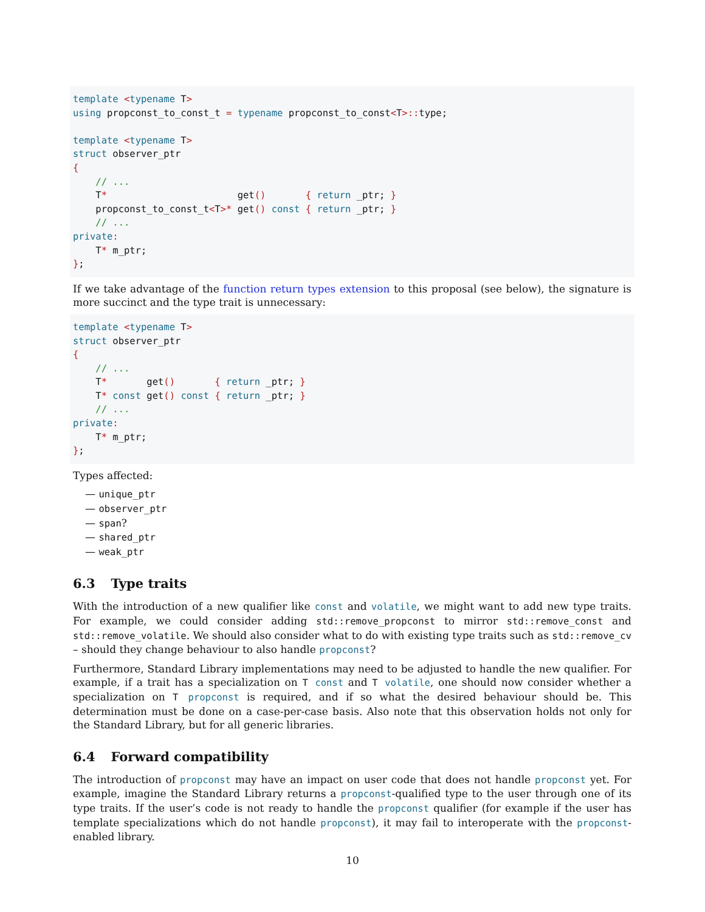template <typename T>
using propconst_to_const_t = typename propconst_to_const<T>:: type;

template <typename T>
struct observer_ptr
{
    // ...
    T*                       get()       { return _ptr; }
    propconst_to_const_t<T>* get() const { return _ptr; }
    // ...
private:
    T* m_ptr;
};
If we take advantage of the function return types extension to this proposal (see below), the signature is more succinct and the type trait is unnecessary:
template <typename T>
struct observer_ptr
{
    // ...
    T*       get()       { return _ptr; }
    T* const get() const { return _ptr; }
    // ...
private:
    T* m_ptr;
};
Types affected:
— unique_ptr
— observer_ptr
— span?
— shared_ptr
— weak_ptr
6.3 Type traits
With the introduction of a new qualifier like const and volatile, we might want to add new type traits. For example, we could consider adding std::remove_propconst to mirror std::remove_const and std::remove_volatile. We should also consider what to do with existing type traits such as std::remove_cv – should they change behaviour to also handle propconst?
Furthermore, Standard Library implementations may need to be adjusted to handle the new qualifier. For example, if a trait has a specialization on T const and T volatile, one should now consider whether a specialization on T propconst is required, and if so what the desired behaviour should be. This determination must be done on a case-per-case basis. Also note that this observation holds not only for the Standard Library, but for all generic libraries.
6.4 Forward compatibility
The introduction of propconst may have an impact on user code that does not handle propconst yet. For example, imagine the Standard Library returns a propconst-qualified type to the user through one of its type traits. If the user’s code is not ready to handle the propconst qualifier (for example if the user has template specializations which do not handle propconst), it may fail to interoperate with the propconst-enabled library.
10